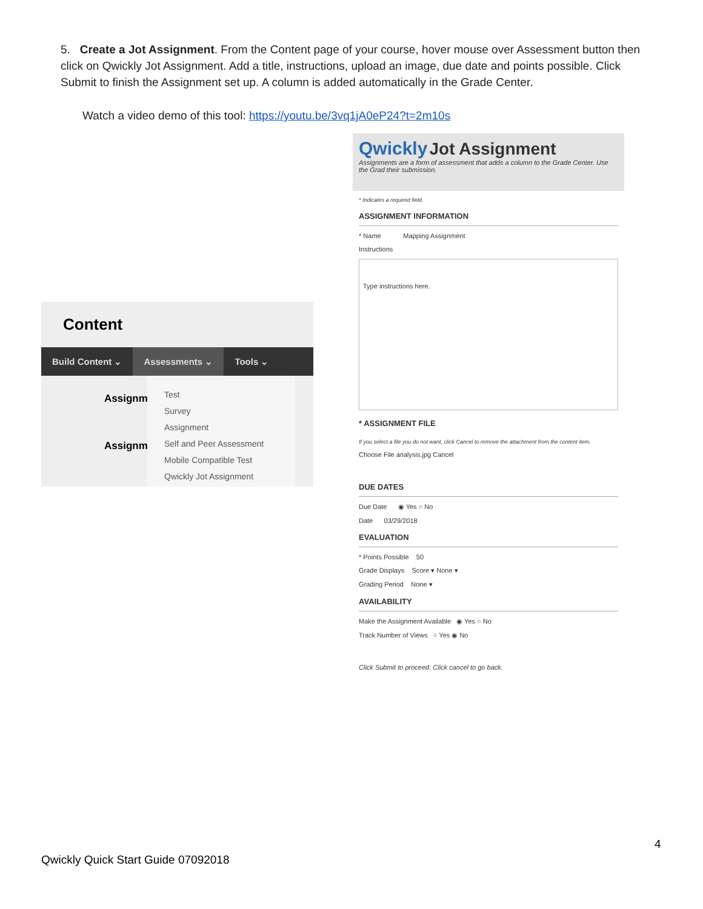5. Create a Jot Assignment. From the Content page of your course, hover mouse over Assessment button then click on Qwickly Jot Assignment. Add a title, instructions, upload an image, due date and points possible. Click Submit to finish the Assignment set up. A column is added automatically in the Grade Center.
Watch a video demo of this tool: https://youtu.be/3vq1jA0eP24?t=2m10s
Content
Build Content ⌄ Assessments ⌄ Tools ⌄
Assignm
Assignm
Test
Survey
Assignment
Self and Peer Assessment
Mobile Compatible Test
Qwickly Jot Assignment
Qwickly Jot Assignment
Assignments are a form of assessment that adds a column to the Grade Center. Use the Grad their submission.
* Indicates a required field.
ASSIGNMENT INFORMATION
* Name Mapping Assignment
Instructions
Type instructions here.
* ASSIGNMENT FILE
If you select a file you do not want, click Cancel to remove the attachment from the content item.
Choose File analysis.jpg Cancel
DUE DATES
Due Date ◉ Yes ○ No
Date 03/29/2018
EVALUATION
* Points Possible 50
Grade Displays Score ▾ None ▾
Grading Period None ▾
AVAILABILITY
Make the Assignment Available ◉ Yes ○ No
Track Number of Views ○ Yes ◉ No
Click Submit to proceed. Click cancel to go back.
4
Qwickly Quick Start Guide 07092018